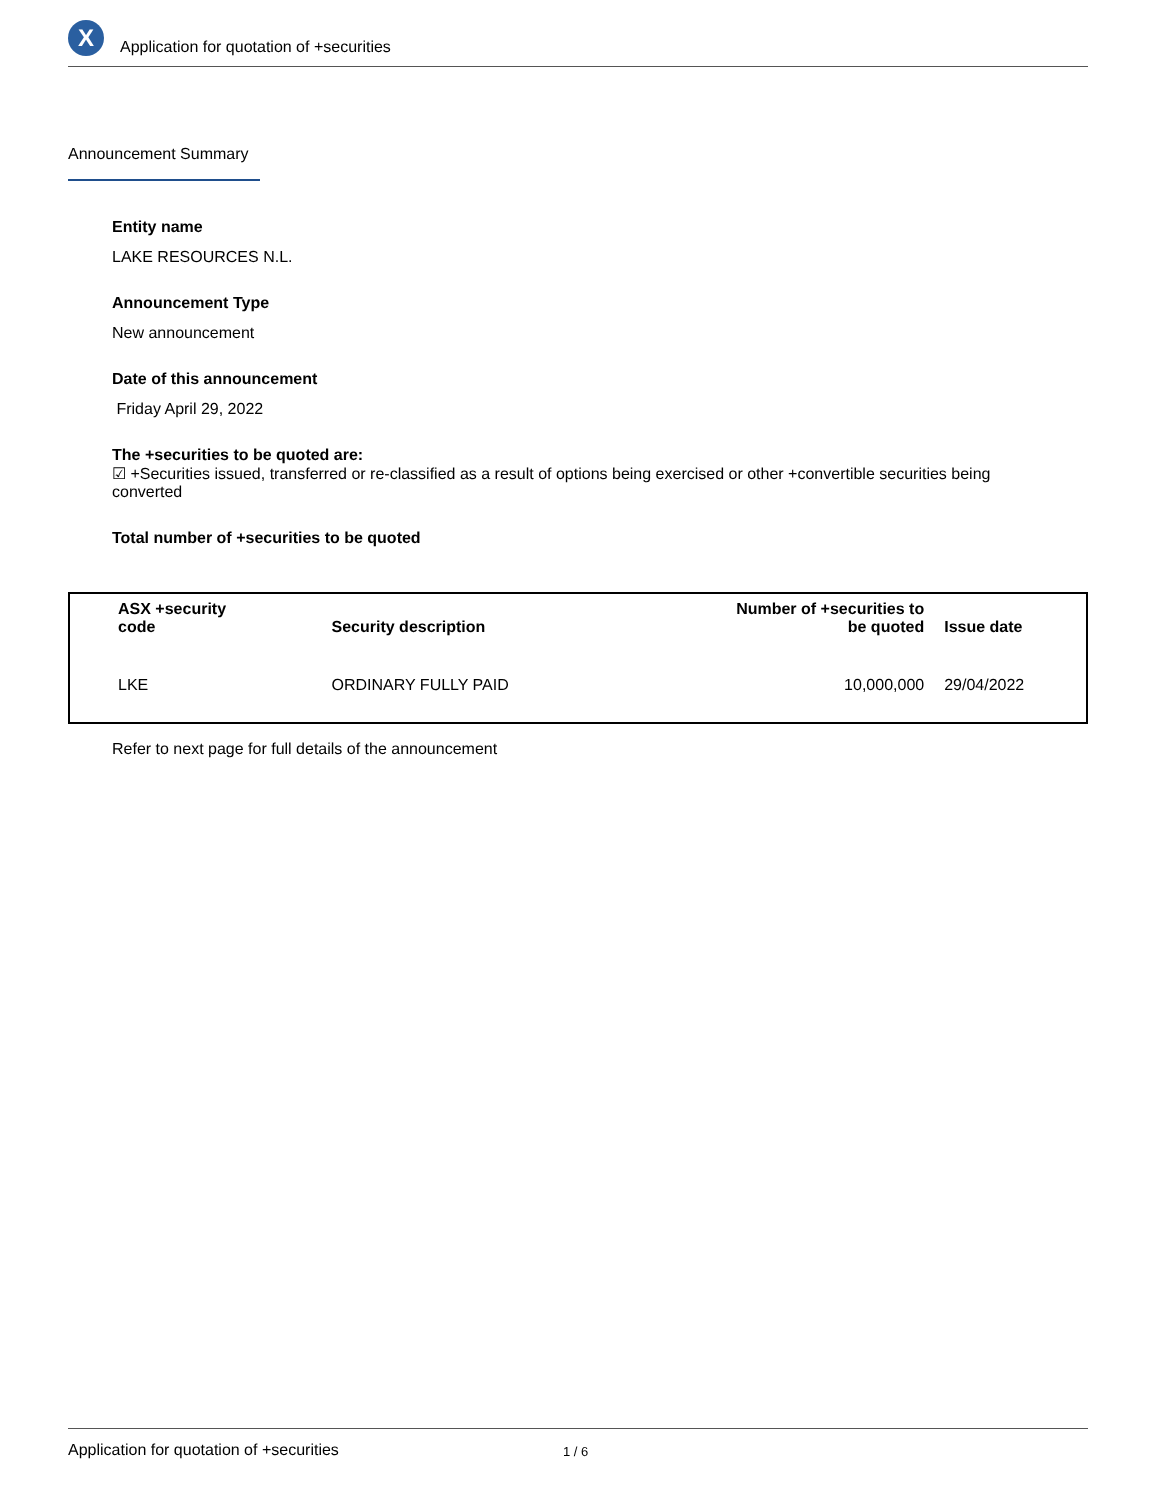X
Application for quotation of +securities
Announcement Summary
Entity name
LAKE RESOURCES N.L.
Announcement Type
New announcement
Date of this announcement
Friday April 29, 2022
The +securities to be quoted are:
☑ +Securities issued, transferred or re-classified as a result of options being exercised or other +convertible securities being converted
Total number of +securities to be quoted
| ASX +security code | Security description | Number of +securities to be quoted | Issue date |
| --- | --- | --- | --- |
| LKE | ORDINARY FULLY PAID | 10,000,000 | 29/04/2022 |
Refer to next page for full details of the announcement
Application for quotation of +securities 1 / 6